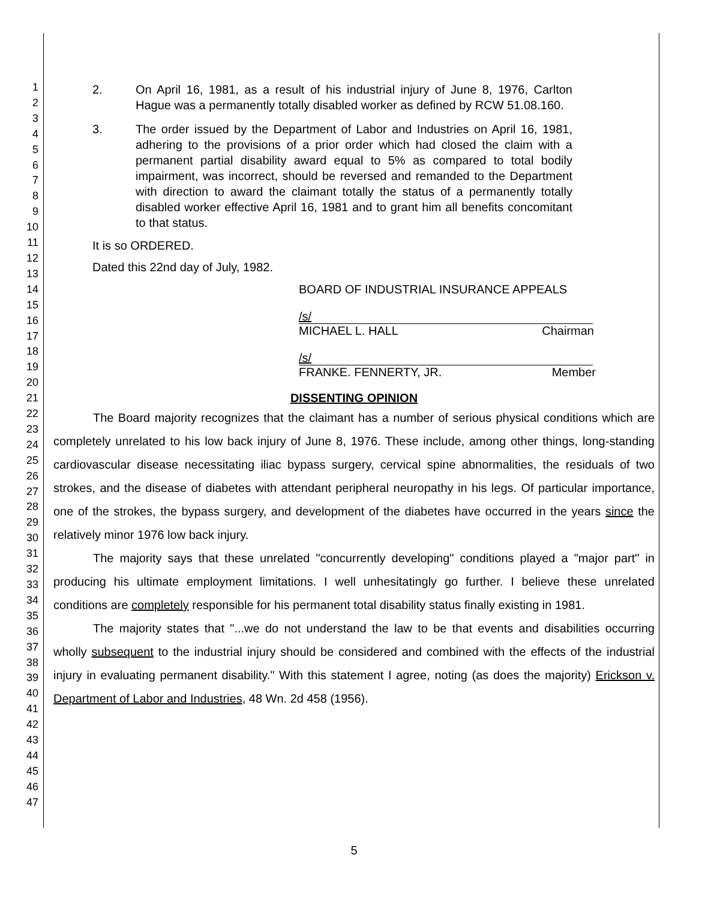1
2
3
4
5
6
7
8
9
10
11
12
13
14
15
16
17
18
19
20
21
22
23
24
25
26
27
28
29
30
31
32
33
34
35
36
37
38
39
40
41
42
43
44
45
46
47
2. On April 16, 1981, as a result of his industrial injury of June 8, 1976, Carlton Hague was a permanently totally disabled worker as defined by RCW 51.08.160.
3. The order issued by the Department of Labor and Industries on April 16, 1981, adhering to the provisions of a prior order which had closed the claim with a permanent partial disability award equal to 5% as compared to total bodily impairment, was incorrect, should be reversed and remanded to the Department with direction to award the claimant totally the status of a permanently totally disabled worker effective April 16, 1981 and to grant him all benefits concomitant to that status.
It is so ORDERED.
Dated this 22nd day of July, 1982.
BOARD OF INDUSTRIAL INSURANCE APPEALS
/s/
MICHAEL L. HALL Chairman
/s/
FRANKE. FENNERTY, JR. Member
DISSENTING OPINION
The Board majority recognizes that the claimant has a number of serious physical conditions which are completely unrelated to his low back injury of June 8, 1976. These include, among other things, long-standing cardiovascular disease necessitating iliac bypass surgery, cervical spine abnormalities, the residuals of two strokes, and the disease of diabetes with attendant peripheral neuropathy in his legs. Of particular importance, one of the strokes, the bypass surgery, and development of the diabetes have occurred in the years since the relatively minor 1976 low back injury.
The majority says that these unrelated "concurrently developing" conditions played a "major part" in producing his ultimate employment limitations. I well unhesitatingly go further. I believe these unrelated conditions are completely responsible for his permanent total disability status finally existing in 1981.
The majority states that "...we do not understand the law to be that events and disabilities occurring wholly subsequent to the industrial injury should be considered and combined with the effects of the industrial injury in evaluating permanent disability." With this statement I agree, noting (as does the majority) Erickson v. Department of Labor and Industries, 48 Wn. 2d 458 (1956).
5